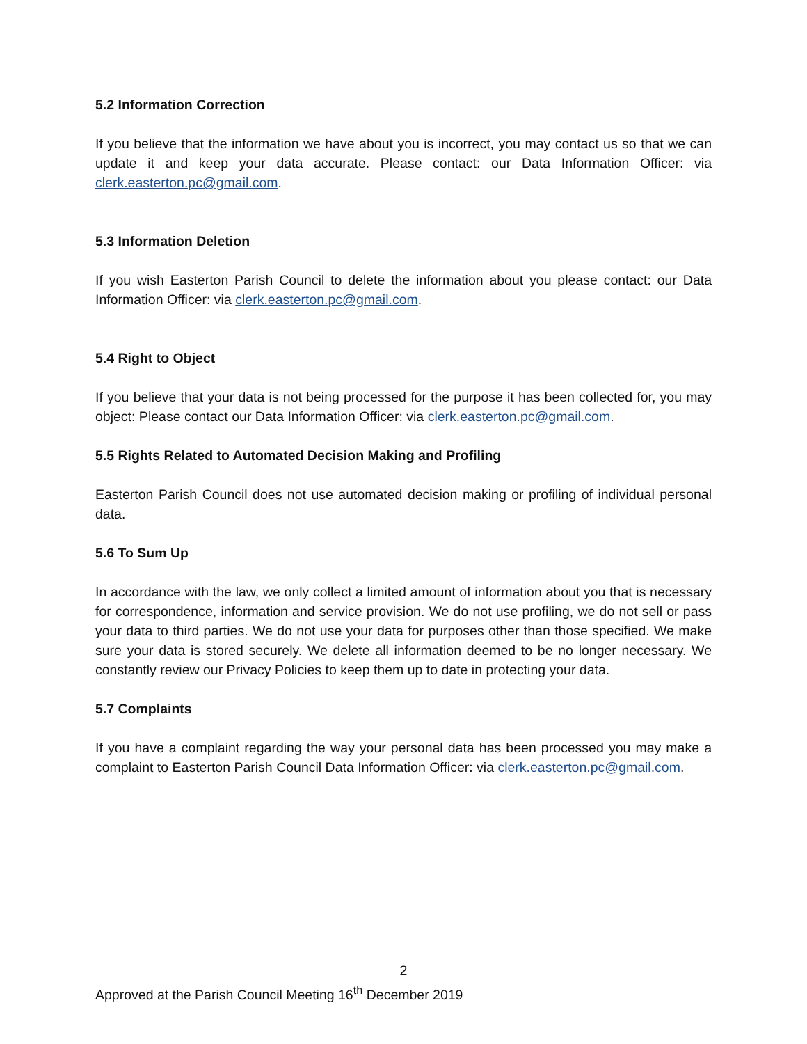5.2 Information Correction
If you believe that the information we have about you is incorrect, you may contact us so that we can update it and keep your data accurate. Please contact: our Data Information Officer: via clerk.easterton.pc@gmail.com.
5.3 Information Deletion
If you wish Easterton Parish Council to delete the information about you please contact: our Data Information Officer: via clerk.easterton.pc@gmail.com.
5.4 Right to Object
If you believe that your data is not being processed for the purpose it has been collected for, you may object: Please contact our Data Information Officer: via clerk.easterton.pc@gmail.com.
5.5 Rights Related to Automated Decision Making and Profiling
Easterton Parish Council does not use automated decision making or profiling of individual personal data.
5.6 To Sum Up
In accordance with the law, we only collect a limited amount of information about you that is necessary for correspondence, information and service provision. We do not use profiling, we do not sell or pass your data to third parties. We do not use your data for purposes other than those specified. We make sure your data is stored securely. We delete all information deemed to be no longer necessary. We constantly review our Privacy Policies to keep them up to date in protecting your data.
5.7 Complaints
If you have a complaint regarding the way your personal data has been processed you may make a complaint to Easterton Parish Council Data Information Officer: via clerk.easterton.pc@gmail.com.
2
Approved at the Parish Council Meeting 16<sup>th</sup> December 2019